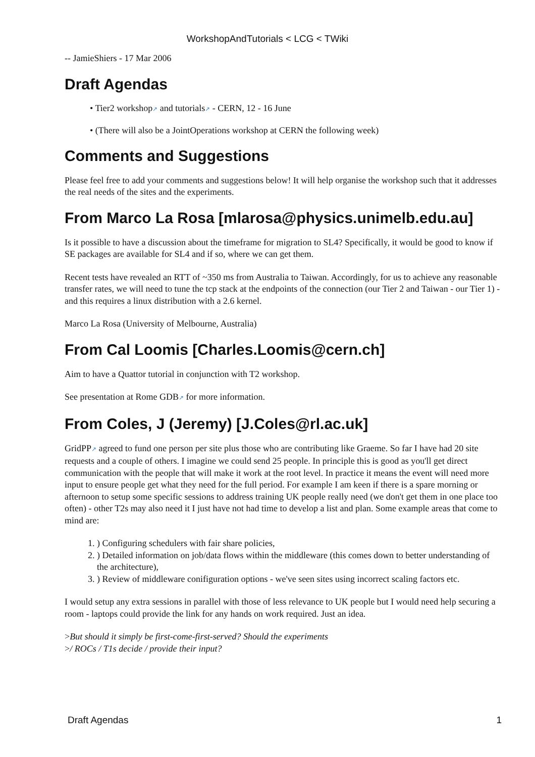WorkshopAndTutorials < LCG < TWiki
-- JamieShiers - 17 Mar 2006
Draft Agendas
• Tier2 workshop↗ and tutorials↗ - CERN, 12 - 16 June
• (There will also be a JointOperations workshop at CERN the following week)
Comments and Suggestions
Please feel free to add your comments and suggestions below! It will help organise the workshop such that it addresses the real needs of the sites and the experiments.
From Marco La Rosa [mlarosa@physics.unimelb.edu.au]
Is it possible to have a discussion about the timeframe for migration to SL4? Specifically, it would be good to know if SE packages are available for SL4 and if so, where we can get them.
Recent tests have revealed an RTT of ~350 ms from Australia to Taiwan. Accordingly, for us to achieve any reasonable transfer rates, we will need to tune the tcp stack at the endpoints of the connection (our Tier 2 and Taiwan - our Tier 1) - and this requires a linux distribution with a 2.6 kernel.
Marco La Rosa (University of Melbourne, Australia)
From Cal Loomis [Charles.Loomis@cern.ch]
Aim to have a Quattor tutorial in conjunction with T2 workshop.
See presentation at Rome GDB↗ for more information.
From Coles, J (Jeremy) [J.Coles@rl.ac.uk]
GridPP↗ agreed to fund one person per site plus those who are contributing like Graeme. So far I have had 20 site requests and a couple of others. I imagine we could send 25 people. In principle this is good as you'll get direct communication with the people that will make it work at the root level. In practice it means the event will need more input to ensure people get what they need for the full period. For example I am keen if there is a spare morning or afternoon to setup some specific sessions to address training UK people really need (we don't get them in one place too often) - other T2s may also need it I just have not had time to develop a list and plan. Some example areas that come to mind are:
1. ) Configuring schedulers with fair share policies,
2. ) Detailed information on job/data flows within the middleware (this comes down to better understanding of the architecture),
3. ) Review of middleware conifiguration options - we've seen sites using incorrect scaling factors etc.
I would setup any extra sessions in parallel with those of less relevance to UK people but I would need help securing a room - laptops could provide the link for any hands on work required. Just an idea.
>But should it simply be first-come-first-served? Should the experiments
>/ ROCs / T1s decide / provide their input?
Draft Agendas 1